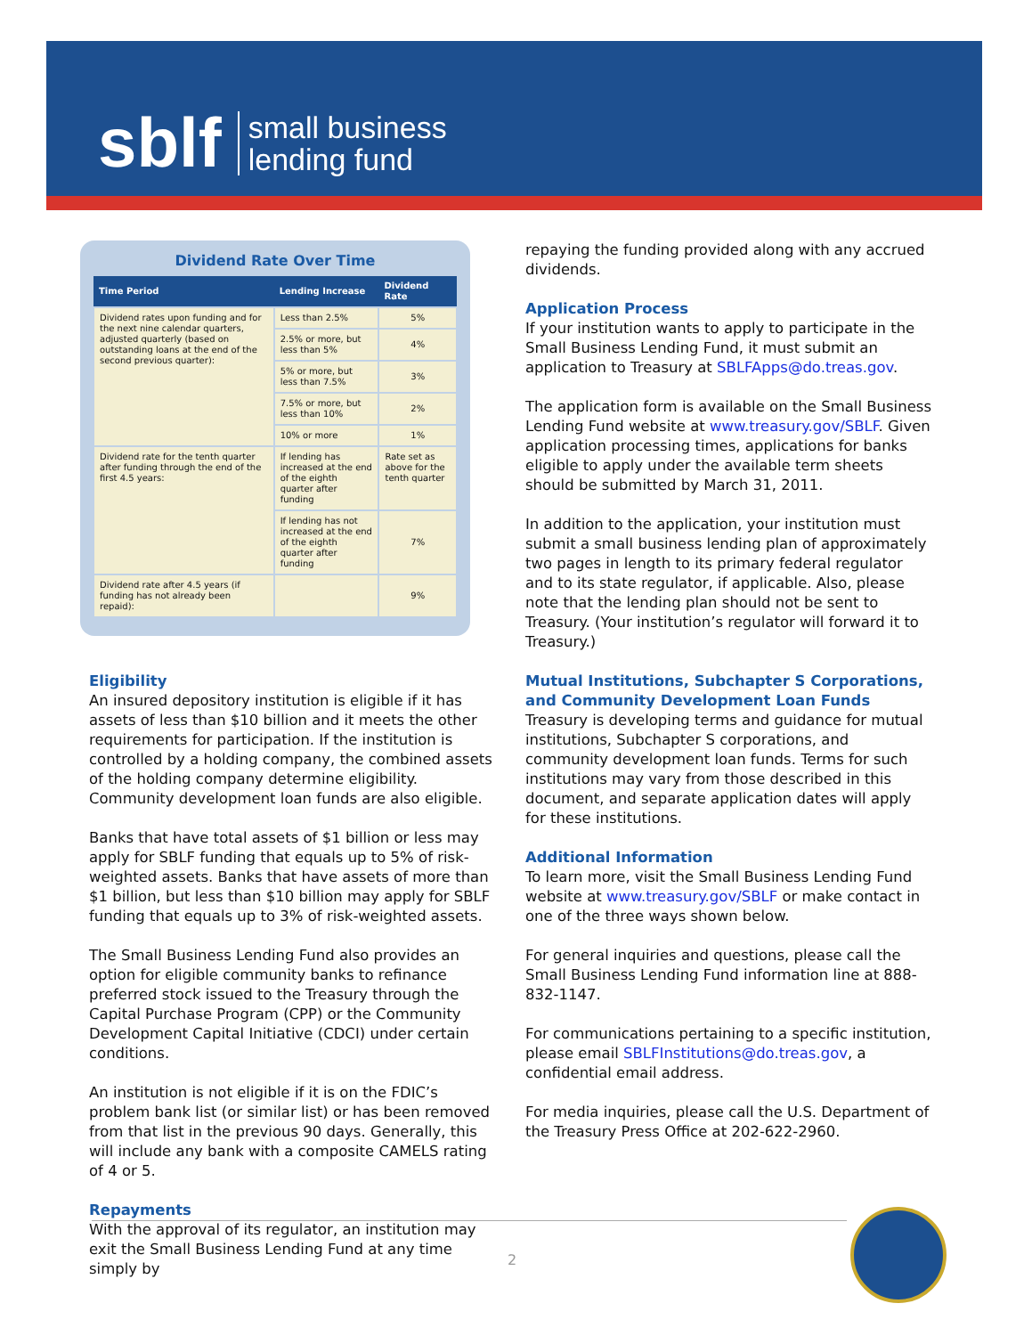sblf small business
lending fund
Dividend Rate Over Time
| Time Period | Lending Increase | Dividend Rate |
| --- | --- | --- |
| Dividend rates upon funding and for the next nine calendar quarters, adjusted quarterly (based on outstanding loans at the end of the second previous quarter): | Less than 2.5% | 5% |
| | 2.5% or more, but less than 5% | 4% |
| | 5% or more, but less than 7.5% | 3% |
| | 7.5% or more, but less than 10% | 2% |
| | 10% or more | 1% |
| Dividend rate for the tenth quarter after funding through the end of the first 4.5 years: | If lending has increased at the end of the eighth quarter after funding | Rate set as above for the tenth quarter |
| | If lending has not increased at the end of the eighth quarter after funding | 7% |
| Dividend rate after 4.5 years (if funding has not already been repaid): | | 9% |
Eligibility
An insured depository institution is eligible if it has assets of less than $10 billion and it meets the other requirements for participation. If the institution is controlled by a holding company, the combined assets of the holding company determine eligibility. Community development loan funds are also eligible.
Banks that have total assets of $1 billion or less may apply for SBLF funding that equals up to 5% of risk-weighted assets. Banks that have assets of more than $1 billion, but less than $10 billion may apply for SBLF funding that equals up to 3% of risk-weighted assets.
The Small Business Lending Fund also provides an option for eligible community banks to refinance preferred stock issued to the Treasury through the Capital Purchase Program (CPP) or the Community Development Capital Initiative (CDCI) under certain conditions.
An institution is not eligible if it is on the FDIC’s problem bank list (or similar list) or has been removed from that list in the previous 90 days. Generally, this will include any bank with a composite CAMELS rating of 4 or 5.
Repayments
With the approval of its regulator, an institution may exit the Small Business Lending Fund at any time simply by
repaying the funding provided along with any accrued dividends.
Application Process
If your institution wants to apply to participate in the Small Business Lending Fund, it must submit an application to Treasury at SBLFApps@do.treas.gov.
The application form is available on the Small Business Lending Fund website at www.treasury.gov/SBLF. Given application processing times, applications for banks eligible to apply under the available term sheets should be submitted by March 31, 2011.
In addition to the application, your institution must submit a small business lending plan of approximately two pages in length to its primary federal regulator and to its state regulator, if applicable. Also, please note that the lending plan should not be sent to Treasury. (Your institution’s regulator will forward it to Treasury.)
Mutual Institutions, Subchapter S Corporations, and Community Development Loan Funds
Treasury is developing terms and guidance for mutual institutions, Subchapter S corporations, and community development loan funds. Terms for such institutions may vary from those described in this document, and separate application dates will apply for these institutions.
Additional Information
To learn more, visit the Small Business Lending Fund website at www.treasury.gov/SBLF or make contact in one of the three ways shown below.
For general inquiries and questions, please call the Small Business Lending Fund information line at 888-832-1147.
For communications pertaining to a specific institution, please email SBLFInstitutions@do.treas.gov, a confidential email address.
For media inquiries, please call the U.S. Department of the Treasury Press Office at 202-622-2960.
2